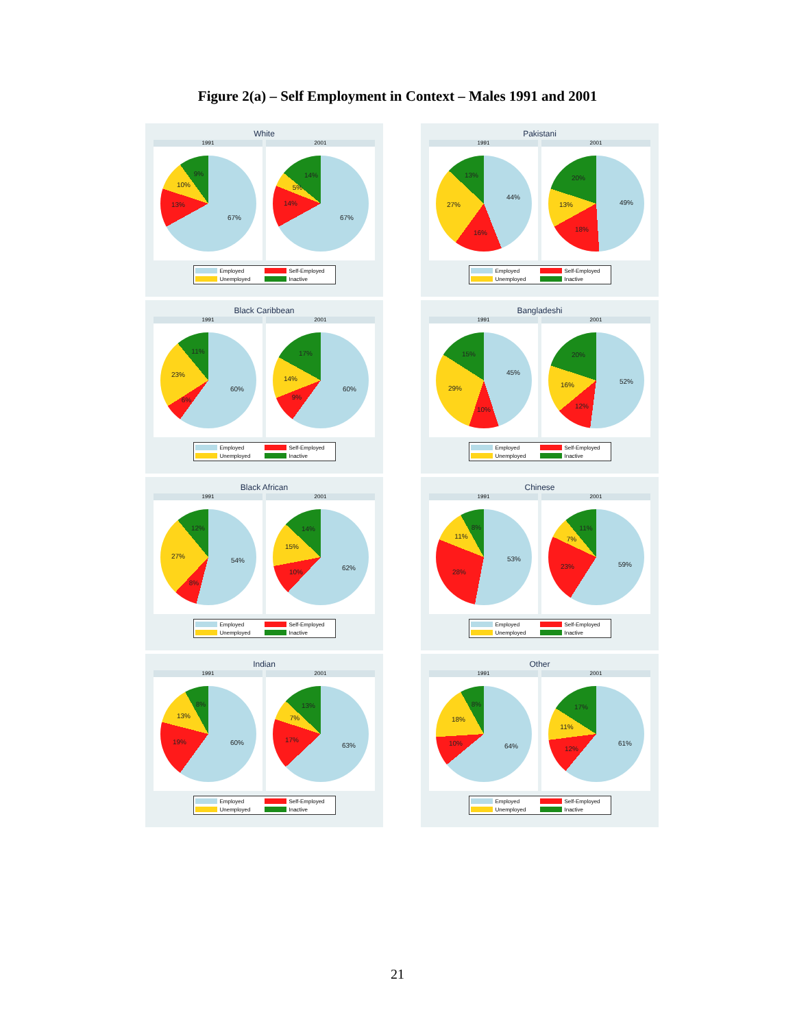Figure 2(a) – Self Employment in Context – Males 1991 and 2001
White
1991
67%
13%
10%
9%
2001
67%
14%
5%
14%
Employed Self-Employed Unemployed Inactive
Pakistani
1991
44%
16%
27%
13%
2001
49%
18%
13%
20%
Employed Self-Employed Unemployed Inactive
Black Caribbean
1991
60%
6%
23%
11%
2001
60%
9%
14%
17%
Employed Self-Employed Unemployed Inactive
Bangladeshi
1991
45%
10%
29%
15%
2001
52%
12%
16%
20%
Employed Self-Employed Unemployed Inactive
Black African
1991
54%
8%
27%
12%
2001
62%
10%
15%
14%
Employed Self-Employed Unemployed Inactive
Chinese
1991
53%
28%
11%
8%
2001
59%
23%
7%
11%
Employed Self-Employed Unemployed Inactive
Indian
1991
60%
19%
13%
8%
2001
63%
17%
7%
13%
Employed Self-Employed Unemployed Inactive
Other
1991
64%
10%
18%
8%
2001
61%
12%
11%
17%
Employed Self-Employed Unemployed Inactive
21